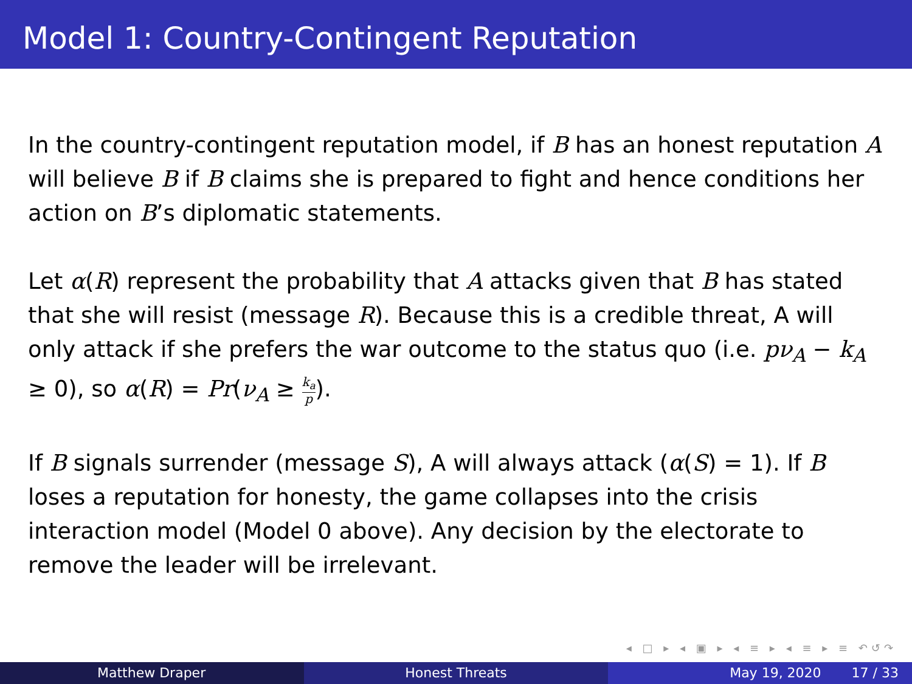Model 1: Country-Contingent Reputation
In the country-contingent reputation model, if B has an honest reputation A will believe B if B claims she is prepared to fight and hence conditions her action on B’s diplomatic statements.
Let α(R) represent the probability that A attacks given that B has stated that she will resist (message R). Because this is a credible threat, A will only attack if she prefers the war outcome to the status quo (i.e. pν<sub>A</sub> − k<sub>A</sub> ≥ 0), so α(R) = Pr(ν<sub>A</sub> ≥ k<sub>a</sub> p).
If B signals surrender (message S), A will always attack (α(S) = 1). If B loses a reputation for honesty, the game collapses into the crisis interaction model (Model 0 above). Any decision by the electorate to remove the leader will be irrelevant.
◂ □ ▸ ◂ ▣ ▸ ◂ ≡ ▸ ◂ ≡ ▸ ≡ ↶↺↷
Matthew Draper Honest Threats May 19, 2020 17 / 33